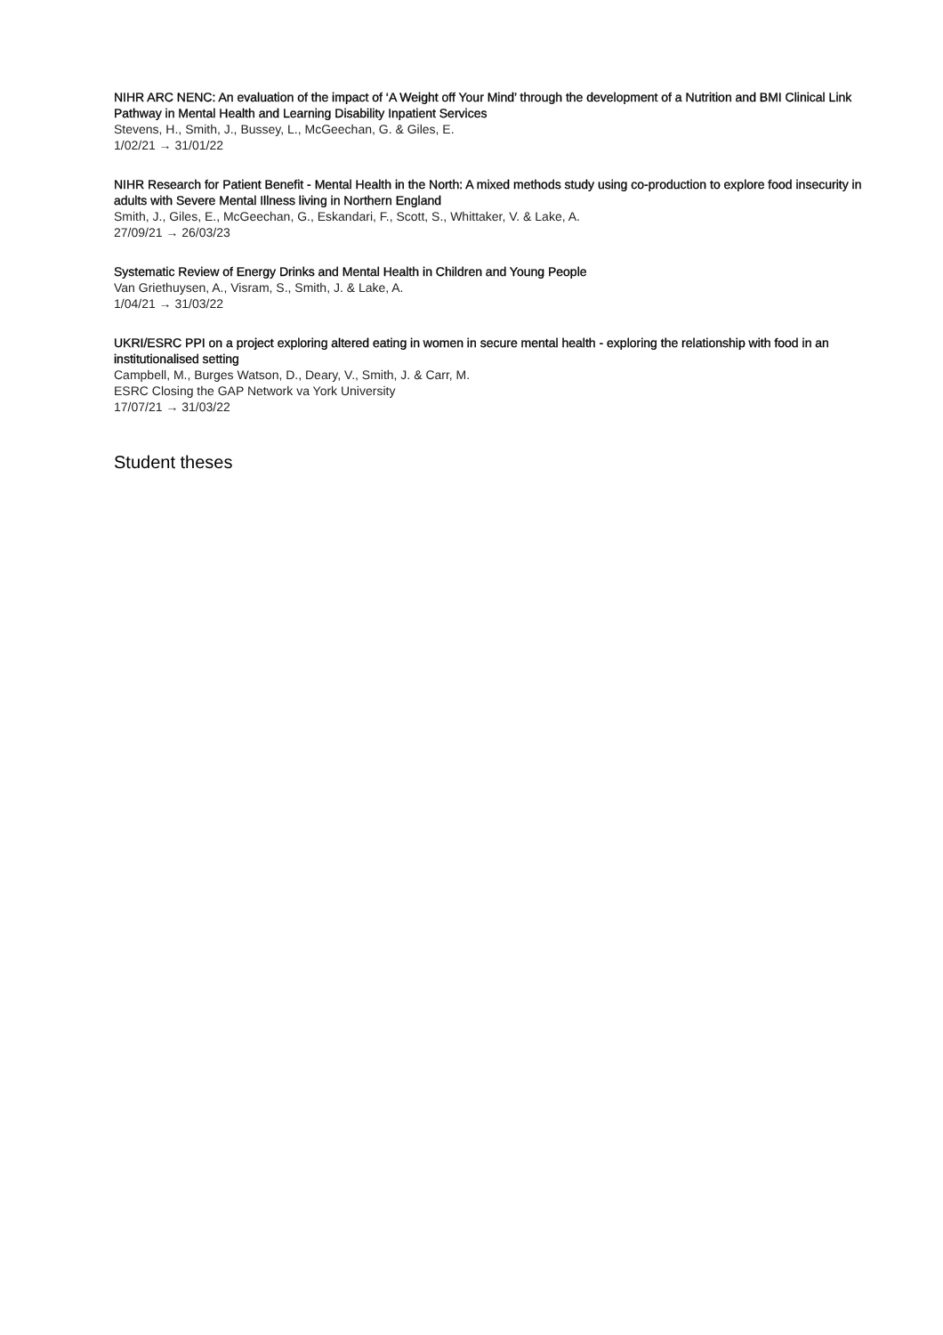NIHR ARC NENC: An evaluation of the impact of ‘A Weight off Your Mind’ through the development of a Nutrition and BMI Clinical Link Pathway in Mental Health and Learning Disability Inpatient Services
Stevens, H., Smith, J., Bussey, L., McGeechan, G. & Giles, E.
1/02/21 → 31/01/22
NIHR Research for Patient Benefit - Mental Health in the North: A mixed methods study using co-production to explore food insecurity in adults with Severe Mental Illness living in Northern England
Smith, J., Giles, E., McGeechan, G., Eskandari, F., Scott, S., Whittaker, V. & Lake, A.
27/09/21 → 26/03/23
Systematic Review of Energy Drinks and Mental Health in Children and Young People
Van Griethuysen, A., Visram, S., Smith, J. & Lake, A.
1/04/21 → 31/03/22
UKRI/ESRC PPI on a project exploring altered eating in women in secure mental health - exploring the relationship with food in an institutionalised setting
Campbell, M., Burges Watson, D., Deary, V., Smith, J. & Carr, M.
ESRC Closing the GAP Network va York University
17/07/21 → 31/03/22
Student theses